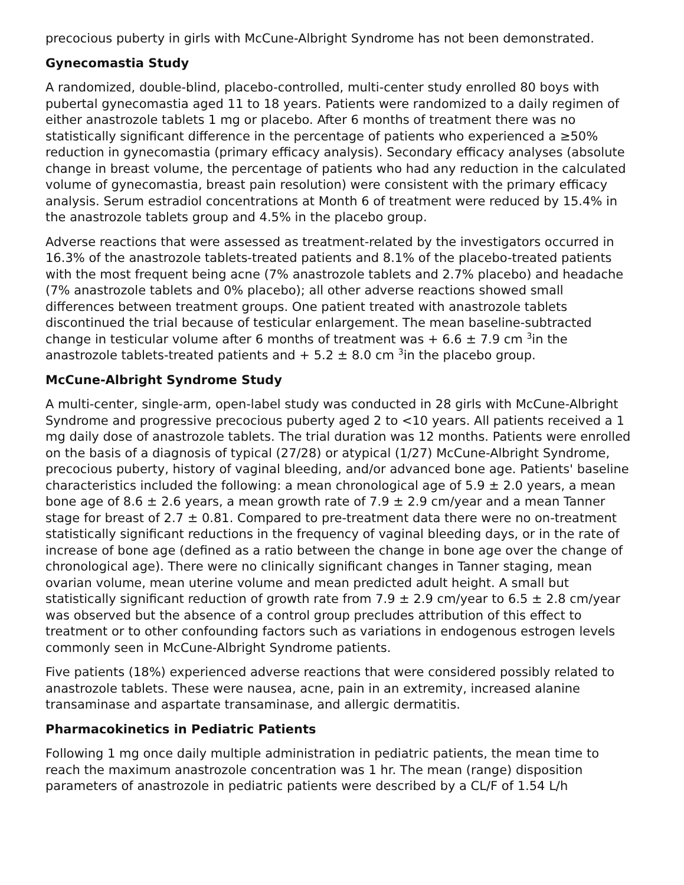precocious puberty in girls with McCune-Albright Syndrome has not been demonstrated.
Gynecomastia Study
A randomized, double-blind, placebo-controlled, multi-center study enrolled 80 boys with pubertal gynecomastia aged 11 to 18 years. Patients were randomized to a daily regimen of either anastrozole tablets 1 mg or placebo. After 6 months of treatment there was no statistically significant difference in the percentage of patients who experienced a ≥50% reduction in gynecomastia (primary efficacy analysis). Secondary efficacy analyses (absolute change in breast volume, the percentage of patients who had any reduction in the calculated volume of gynecomastia, breast pain resolution) were consistent with the primary efficacy analysis. Serum estradiol concentrations at Month 6 of treatment were reduced by 15.4% in the anastrozole tablets group and 4.5% in the placebo group.
Adverse reactions that were assessed as treatment-related by the investigators occurred in 16.3% of the anastrozole tablets-treated patients and 8.1% of the placebo-treated patients with the most frequent being acne (7% anastrozole tablets and 2.7% placebo) and headache (7% anastrozole tablets and 0% placebo); all other adverse reactions showed small differences between treatment groups. One patient treated with anastrozole tablets discontinued the trial because of testicular enlargement. The mean baseline-subtracted change in testicular volume after 6 months of treatment was + 6.6 ± 7.9 cm <sup>3</sup>in the anastrozole tablets-treated patients and + 5.2 ± 8.0 cm <sup>3</sup>in the placebo group.
McCune-Albright Syndrome Study
A multi-center, single-arm, open-label study was conducted in 28 girls with McCune-Albright Syndrome and progressive precocious puberty aged 2 to <10 years. All patients received a 1 mg daily dose of anastrozole tablets. The trial duration was 12 months. Patients were enrolled on the basis of a diagnosis of typical (27/28) or atypical (1/27) McCune-Albright Syndrome, precocious puberty, history of vaginal bleeding, and/or advanced bone age. Patients' baseline characteristics included the following: a mean chronological age of 5.9 ± 2.0 years, a mean bone age of 8.6 ± 2.6 years, a mean growth rate of 7.9 ± 2.9 cm/year and a mean Tanner stage for breast of 2.7 ± 0.81. Compared to pre-treatment data there were no on-treatment statistically significant reductions in the frequency of vaginal bleeding days, or in the rate of increase of bone age (defined as a ratio between the change in bone age over the change of chronological age). There were no clinically significant changes in Tanner staging, mean ovarian volume, mean uterine volume and mean predicted adult height. A small but statistically significant reduction of growth rate from 7.9 ± 2.9 cm/year to 6.5 ± 2.8 cm/year was observed but the absence of a control group precludes attribution of this effect to treatment or to other confounding factors such as variations in endogenous estrogen levels commonly seen in McCune-Albright Syndrome patients.
Five patients (18%) experienced adverse reactions that were considered possibly related to anastrozole tablets. These were nausea, acne, pain in an extremity, increased alanine transaminase and aspartate transaminase, and allergic dermatitis.
Pharmacokinetics in Pediatric Patients
Following 1 mg once daily multiple administration in pediatric patients, the mean time to reach the maximum anastrozole concentration was 1 hr. The mean (range) disposition parameters of anastrozole in pediatric patients were described by a CL/F of 1.54 L/h